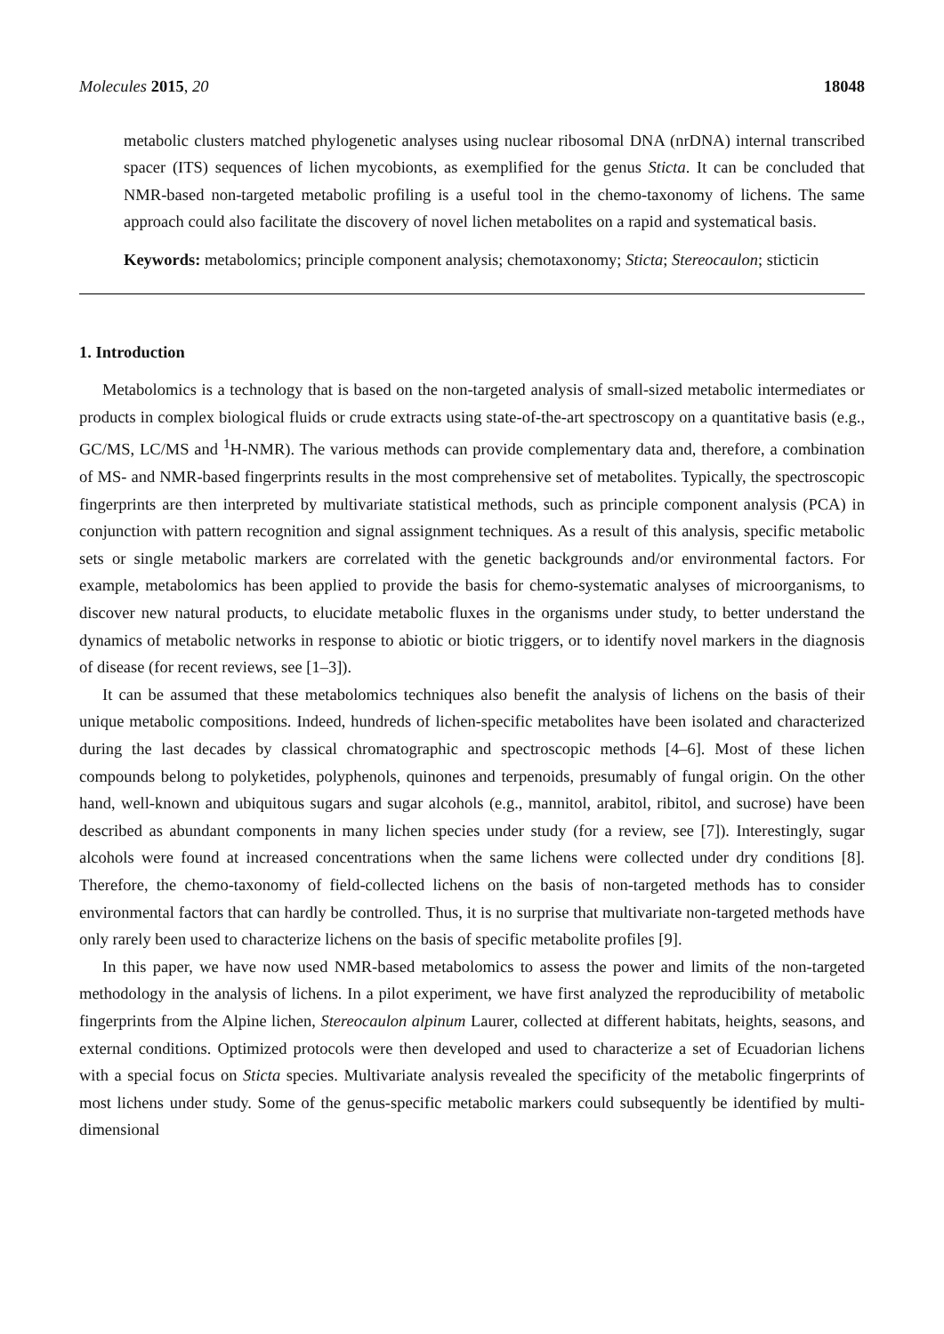Molecules 2015, 20 18048
metabolic clusters matched phylogenetic analyses using nuclear ribosomal DNA (nrDNA) internal transcribed spacer (ITS) sequences of lichen mycobionts, as exemplified for the genus Sticta. It can be concluded that NMR-based non-targeted metabolic profiling is a useful tool in the chemo-taxonomy of lichens. The same approach could also facilitate the discovery of novel lichen metabolites on a rapid and systematical basis.
Keywords: metabolomics; principle component analysis; chemotaxonomy; Sticta; Stereocaulon; sticticin
1. Introduction
Metabolomics is a technology that is based on the non-targeted analysis of small-sized metabolic intermediates or products in complex biological fluids or crude extracts using state-of-the-art spectroscopy on a quantitative basis (e.g., GC/MS, LC/MS and <sup>1</sup>H-NMR). The various methods can provide complementary data and, therefore, a combination of MS- and NMR-based fingerprints results in the most comprehensive set of metabolites. Typically, the spectroscopic fingerprints are then interpreted by multivariate statistical methods, such as principle component analysis (PCA) in conjunction with pattern recognition and signal assignment techniques. As a result of this analysis, specific metabolic sets or single metabolic markers are correlated with the genetic backgrounds and/or environmental factors. For example, metabolomics has been applied to provide the basis for chemo-systematic analyses of microorganisms, to discover new natural products, to elucidate metabolic fluxes in the organisms under study, to better understand the dynamics of metabolic networks in response to abiotic or biotic triggers, or to identify novel markers in the diagnosis of disease (for recent reviews, see [1–3]).
It can be assumed that these metabolomics techniques also benefit the analysis of lichens on the basis of their unique metabolic compositions. Indeed, hundreds of lichen-specific metabolites have been isolated and characterized during the last decades by classical chromatographic and spectroscopic methods [4–6]. Most of these lichen compounds belong to polyketides, polyphenols, quinones and terpenoids, presumably of fungal origin. On the other hand, well-known and ubiquitous sugars and sugar alcohols (e.g., mannitol, arabitol, ribitol, and sucrose) have been described as abundant components in many lichen species under study (for a review, see [7]). Interestingly, sugar alcohols were found at increased concentrations when the same lichens were collected under dry conditions [8]. Therefore, the chemo-taxonomy of field-collected lichens on the basis of non-targeted methods has to consider environmental factors that can hardly be controlled. Thus, it is no surprise that multivariate non-targeted methods have only rarely been used to characterize lichens on the basis of specific metabolite profiles [9].
In this paper, we have now used NMR-based metabolomics to assess the power and limits of the non-targeted methodology in the analysis of lichens. In a pilot experiment, we have first analyzed the reproducibility of metabolic fingerprints from the Alpine lichen, Stereocaulon alpinum Laurer, collected at different habitats, heights, seasons, and external conditions. Optimized protocols were then developed and used to characterize a set of Ecuadorian lichens with a special focus on Sticta species. Multivariate analysis revealed the specificity of the metabolic fingerprints of most lichens under study. Some of the genus-specific metabolic markers could subsequently be identified by multi-dimensional